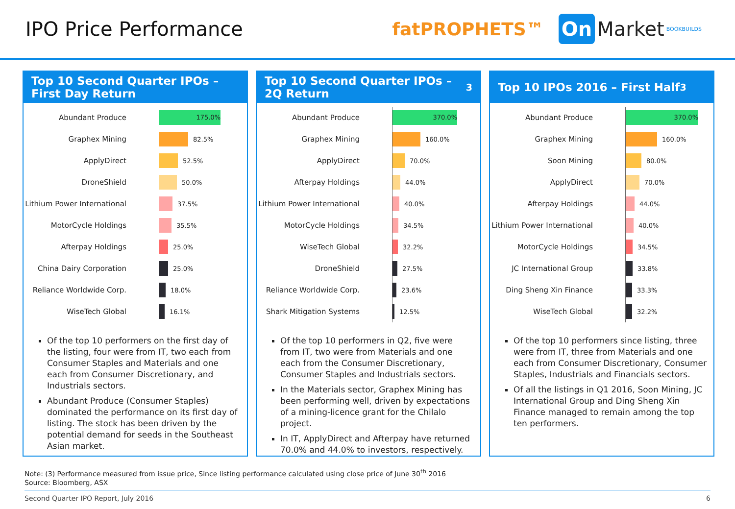IPO Price Performance
fatPROPHETS™ On Market BOOKBUILDS
Top 10 Second Quarter IPOs – First Day Return
Abundant Produce
175.0%
Graphex Mining
82.5%
ApplyDirect
52.5%
DroneShield
50.0%
Lithium Power International
37.5%
MotorCycle Holdings
35.5%
Afterpay Holdings
25.0%
China Dairy Corporation
25.0%
Reliance Worldwide Corp.
18.0%
WiseTech Global
16.1%
Of the top 10 performers on the first day of the listing, four were from IT, two each from Consumer Staples and Materials and one each from Consumer Discretionary, and Industrials sectors.
Abundant Produce (Consumer Staples) dominated the performance on its first day of listing. The stock has been driven by the potential demand for seeds in the Southeast Asian market.
Top 10 Second Quarter IPOs – 2Q Return<sup>3</sup>
Abundant Produce
370.0%
Graphex Mining
160.0%
ApplyDirect
70.0%
Afterpay Holdings
44.0%
Lithium Power International
40.0%
MotorCycle Holdings
34.5%
WiseTech Global
32.2%
DroneShield
27.5%
Reliance Worldwide Corp.
23.6%
Shark Mitigation Systems
12.5%
Of the top 10 performers in Q2, five were from IT, two were from Materials and one each from the Consumer Discretionary, Consumer Staples and Industrials sectors.
In the Materials sector, Graphex Mining has been performing well, driven by expectations of a mining-licence grant for the Chilalo project.
In IT, ApplyDirect and Afterpay have returned 70.0% and 44.0% to investors, respectively.
Top 10 IPOs 2016 – First Half<sup>3</sup>
Abundant Produce
370.0%
Graphex Mining
160.0%
Soon Mining
80.0%
ApplyDirect
70.0%
Afterpay Holdings
44.0%
Lithium Power International
40.0%
MotorCycle Holdings
34.5%
JC International Group
33.8%
Ding Sheng Xin Finance
33.3%
WiseTech Global
32.2%
Of the top 10 performers since listing, three were from IT, three from Materials and one each from Consumer Discretionary, Consumer Staples, Industrials and Financials sectors.
Of all the listings in Q1 2016, Soon Mining, JC International Group and Ding Sheng Xin Finance managed to remain among the top ten performers.
Note: (3) Performance measured from issue price, Since listing performance calculated using close price of June 30<sup>th</sup> 2016
Source: Bloomberg, ASX
Second Quarter IPO Report, July 2016 6